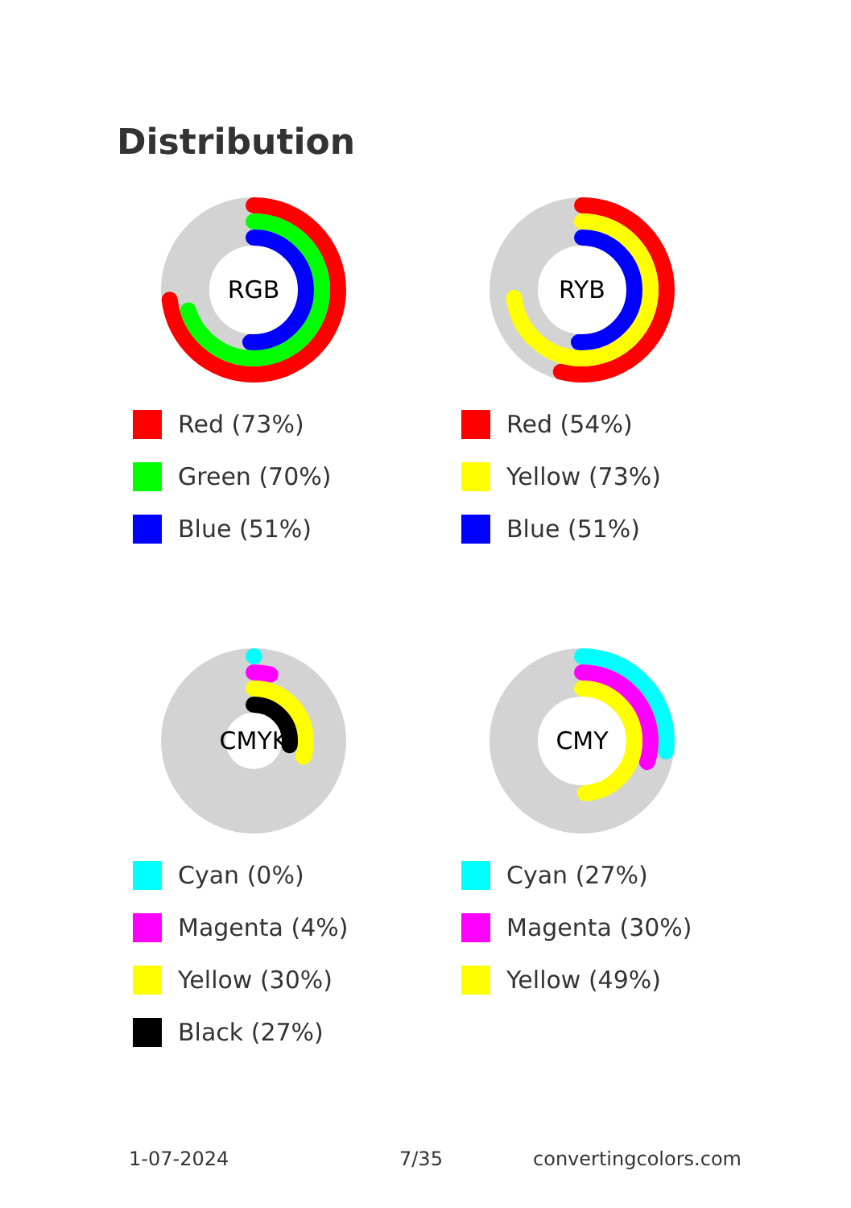Distribution
RGB
Red (73%)
Green (70%)
Blue (51%)
RYB
Red (54%)
Yellow (73%)
Blue (51%)
CMYK
Cyan (0%)
Magenta (4%)
Yellow (30%)
Black (27%)
CMY
Cyan (27%)
Magenta (30%)
Yellow (49%)
1-07-2024 7/35 convertingcolors.com